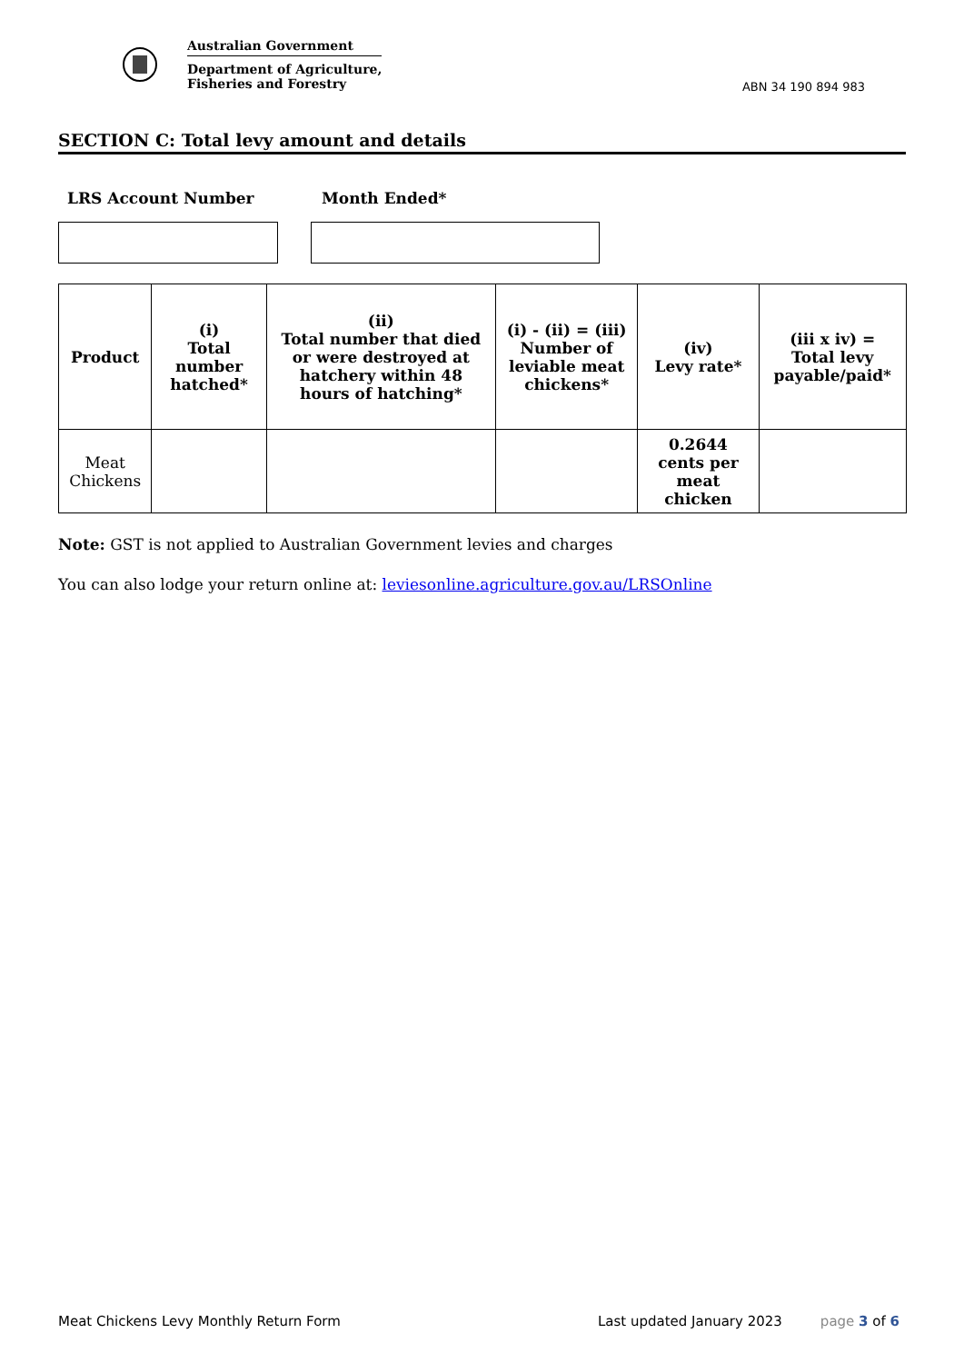Australian Government
Department of Agriculture,
Fisheries and Forestry
ABN 34 190 894 983
SECTION C: Total levy amount and details
LRS Account Number Month Ended*
| Product | (i) Total number hatched* | (ii) Total number that died or were destroyed at hatchery within 48 hours of hatching* | (i) - (ii) = (iii) Number of leviable meat chickens* | (iv) Levy rate* | (iii x iv) = Total levy payable/paid* |
| --- | --- | --- | --- | --- | --- |
| Meat Chickens | | | | 0.2644 cents per meat chicken | |
Note: GST is not applied to Australian Government levies and charges
You can also lodge your return online at: leviesonline.agriculture.gov.au/LRSOnline
Meat Chickens Levy Monthly Return Form Last updated January 2023 page 3 of 6